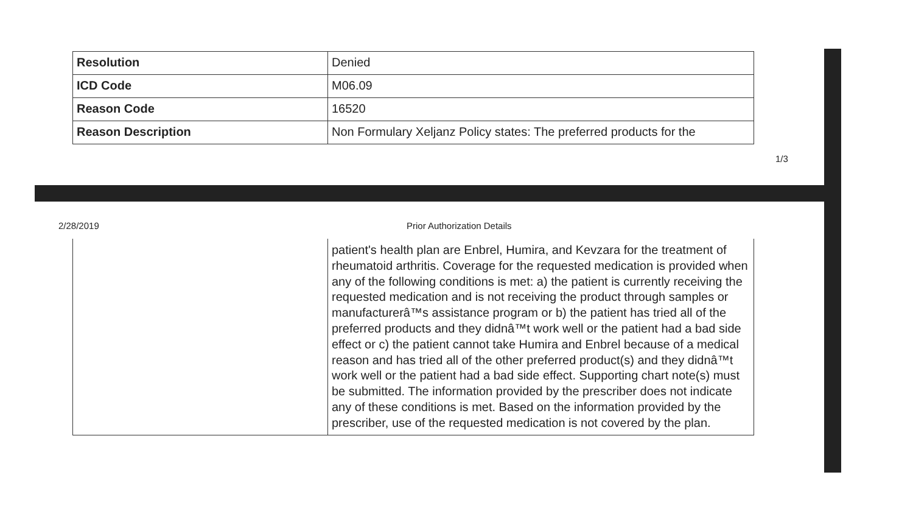| Resolution | Denied |
| ICD Code | M06.09 |
| Reason Code | 16520 |
| Reason Description | Non Formulary Xeljanz Policy states: The preferred products for the |
1/3
2/28/2019 Prior Authorization Details
| | patient's health plan are Enbrel, Humira, and Kevzara for the treatment of rheumatoid arthritis. Coverage for the requested medication is provided when any of the following conditions is met: a) the patient is currently receiving the requested medication and is not receiving the product through samples or manufacturerâ™s assistance program or b) the patient has tried all of the preferred products and they didnâ™t work well or the patient had a bad side effect or c) the patient cannot take Humira and Enbrel because of a medical reason and has tried all of the other preferred product(s) and they didnâ™t work well or the patient had a bad side effect. Supporting chart note(s) must be submitted. The information provided by the prescriber does not indicate any of these conditions is met. Based on the information provided by the prescriber, use of the requested medication is not covered by the plan. |